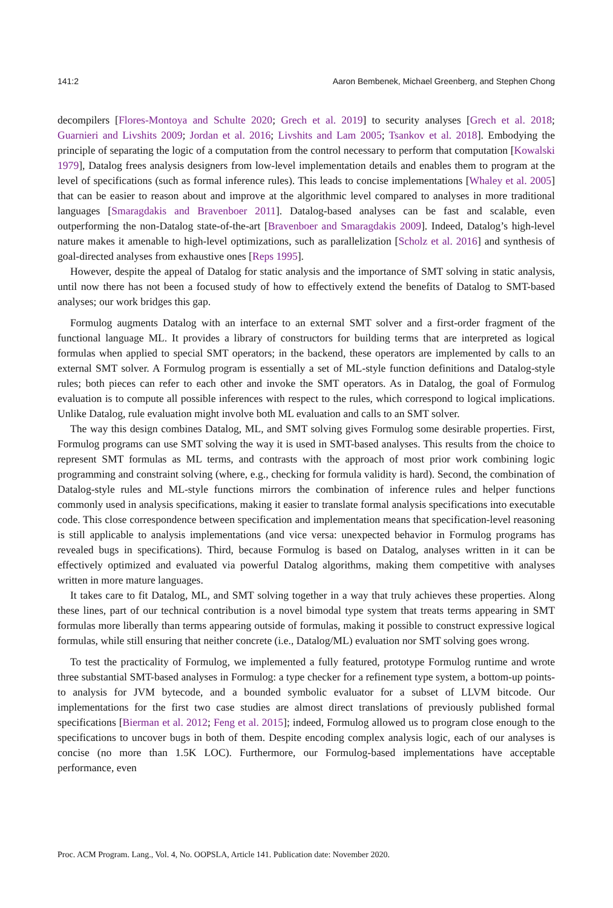141:2 Aaron Bembenek, Michael Greenberg, and Stephen Chong
decompilers [Flores-Montoya and Schulte 2020; Grech et al. 2019] to security analyses [Grech et al. 2018; Guarnieri and Livshits 2009; Jordan et al. 2016; Livshits and Lam 2005; Tsankov et al. 2018]. Embodying the principle of separating the logic of a computation from the control necessary to perform that computation [Kowalski 1979], Datalog frees analysis designers from low-level implementation details and enables them to program at the level of specifications (such as formal inference rules). This leads to concise implementations [Whaley et al. 2005] that can be easier to reason about and improve at the algorithmic level compared to analyses in more traditional languages [Smaragdakis and Bravenboer 2011]. Datalog-based analyses can be fast and scalable, even outperforming the non-Datalog state-of-the-art [Bravenboer and Smaragdakis 2009]. Indeed, Datalog’s high-level nature makes it amenable to high-level optimizations, such as parallelization [Scholz et al. 2016] and synthesis of goal-directed analyses from exhaustive ones [Reps 1995].
However, despite the appeal of Datalog for static analysis and the importance of SMT solving in static analysis, until now there has not been a focused study of how to effectively extend the benefits of Datalog to SMT-based analyses; our work bridges this gap.
Formulog augments Datalog with an interface to an external SMT solver and a first-order fragment of the functional language ML. It provides a library of constructors for building terms that are interpreted as logical formulas when applied to special SMT operators; in the backend, these operators are implemented by calls to an external SMT solver. A Formulog program is essentially a set of ML-style function definitions and Datalog-style rules; both pieces can refer to each other and invoke the SMT operators. As in Datalog, the goal of Formulog evaluation is to compute all possible inferences with respect to the rules, which correspond to logical implications. Unlike Datalog, rule evaluation might involve both ML evaluation and calls to an SMT solver.
The way this design combines Datalog, ML, and SMT solving gives Formulog some desirable properties. First, Formulog programs can use SMT solving the way it is used in SMT-based analyses. This results from the choice to represent SMT formulas as ML terms, and contrasts with the approach of most prior work combining logic programming and constraint solving (where, e.g., checking for formula validity is hard). Second, the combination of Datalog-style rules and ML-style functions mirrors the combination of inference rules and helper functions commonly used in analysis specifications, making it easier to translate formal analysis specifications into executable code. This close correspondence between specification and implementation means that specification-level reasoning is still applicable to analysis implementations (and vice versa: unexpected behavior in Formulog programs has revealed bugs in specifications). Third, because Formulog is based on Datalog, analyses written in it can be effectively optimized and evaluated via powerful Datalog algorithms, making them competitive with analyses written in more mature languages.
It takes care to fit Datalog, ML, and SMT solving together in a way that truly achieves these properties. Along these lines, part of our technical contribution is a novel bimodal type system that treats terms appearing in SMT formulas more liberally than terms appearing outside of formulas, making it possible to construct expressive logical formulas, while still ensuring that neither concrete (i.e., Datalog/ML) evaluation nor SMT solving goes wrong.
To test the practicality of Formulog, we implemented a fully featured, prototype Formulog runtime and wrote three substantial SMT-based analyses in Formulog: a type checker for a refinement type system, a bottom-up points-to analysis for JVM bytecode, and a bounded symbolic evaluator for a subset of LLVM bitcode. Our implementations for the first two case studies are almost direct translations of previously published formal specifications [Bierman et al. 2012; Feng et al. 2015]; indeed, Formulog allowed us to program close enough to the specifications to uncover bugs in both of them. Despite encoding complex analysis logic, each of our analyses is concise (no more than 1.5K LOC). Furthermore, our Formulog-based implementations have acceptable performance, even
Proc. ACM Program. Lang., Vol. 4, No. OOPSLA, Article 141. Publication date: November 2020.